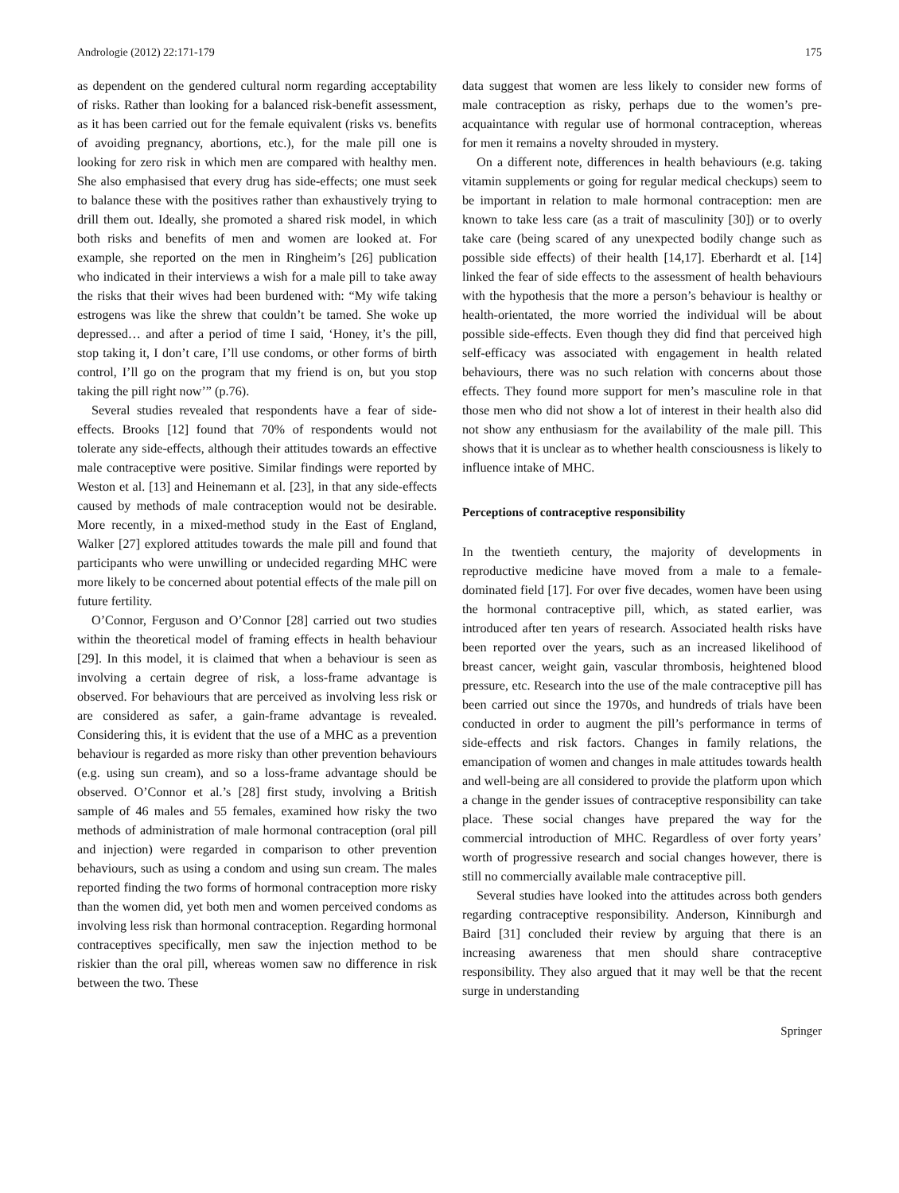Andrologie (2012) 22:171-179 175
as dependent on the gendered cultural norm regarding acceptability of risks. Rather than looking for a balanced risk-benefit assessment, as it has been carried out for the female equivalent (risks vs. benefits of avoiding pregnancy, abortions, etc.), for the male pill one is looking for zero risk in which men are compared with healthy men. She also emphasised that every drug has side-effects; one must seek to balance these with the positives rather than exhaustively trying to drill them out. Ideally, she promoted a shared risk model, in which both risks and benefits of men and women are looked at. For example, she reported on the men in Ringheim’s [26] publication who indicated in their interviews a wish for a male pill to take away the risks that their wives had been burdened with: “My wife taking estrogens was like the shrew that couldn’t be tamed. She woke up depressed… and after a period of time I said, ‘Honey, it’s the pill, stop taking it, I don’t care, I’ll use condoms, or other forms of birth control, I’ll go on the program that my friend is on, but you stop taking the pill right now’” (p.76).
Several studies revealed that respondents have a fear of side-effects. Brooks [12] found that 70% of respondents would not tolerate any side-effects, although their attitudes towards an effective male contraceptive were positive. Similar findings were reported by Weston et al. [13] and Heinemann et al. [23], in that any side-effects caused by methods of male contraception would not be desirable. More recently, in a mixed-method study in the East of England, Walker [27] explored attitudes towards the male pill and found that participants who were unwilling or undecided regarding MHC were more likely to be concerned about potential effects of the male pill on future fertility.
O’Connor, Ferguson and O’Connor [28] carried out two studies within the theoretical model of framing effects in health behaviour [29]. In this model, it is claimed that when a behaviour is seen as involving a certain degree of risk, a loss-frame advantage is observed. For behaviours that are perceived as involving less risk or are considered as safer, a gain-frame advantage is revealed. Considering this, it is evident that the use of a MHC as a prevention behaviour is regarded as more risky than other prevention behaviours (e.g. using sun cream), and so a loss-frame advantage should be observed. O’Connor et al.’s [28] first study, involving a British sample of 46 males and 55 females, examined how risky the two methods of administration of male hormonal contraception (oral pill and injection) were regarded in comparison to other prevention behaviours, such as using a condom and using sun cream. The males reported finding the two forms of hormonal contraception more risky than the women did, yet both men and women perceived condoms as involving less risk than hormonal contraception. Regarding hormonal contraceptives specifically, men saw the injection method to be riskier than the oral pill, whereas women saw no difference in risk between the two. These
data suggest that women are less likely to consider new forms of male contraception as risky, perhaps due to the women’s pre-acquaintance with regular use of hormonal contraception, whereas for men it remains a novelty shrouded in mystery.
On a different note, differences in health behaviours (e.g. taking vitamin supplements or going for regular medical checkups) seem to be important in relation to male hormonal contraception: men are known to take less care (as a trait of masculinity [30]) or to overly take care (being scared of any unexpected bodily change such as possible side effects) of their health [14,17]. Eberhardt et al. [14] linked the fear of side effects to the assessment of health behaviours with the hypothesis that the more a person’s behaviour is healthy or health-orientated, the more worried the individual will be about possible side-effects. Even though they did find that perceived high self-efficacy was associated with engagement in health related behaviours, there was no such relation with concerns about those effects. They found more support for men’s masculine role in that those men who did not show a lot of interest in their health also did not show any enthusiasm for the availability of the male pill. This shows that it is unclear as to whether health consciousness is likely to influence intake of MHC.
Perceptions of contraceptive responsibility
In the twentieth century, the majority of developments in reproductive medicine have moved from a male to a female-dominated field [17]. For over five decades, women have been using the hormonal contraceptive pill, which, as stated earlier, was introduced after ten years of research. Associated health risks have been reported over the years, such as an increased likelihood of breast cancer, weight gain, vascular thrombosis, heightened blood pressure, etc. Research into the use of the male contraceptive pill has been carried out since the 1970s, and hundreds of trials have been conducted in order to augment the pill’s performance in terms of side-effects and risk factors. Changes in family relations, the emancipation of women and changes in male attitudes towards health and well-being are all considered to provide the platform upon which a change in the gender issues of contraceptive responsibility can take place. These social changes have prepared the way for the commercial introduction of MHC. Regardless of over forty years’ worth of progressive research and social changes however, there is still no commercially available male contraceptive pill.
Several studies have looked into the attitudes across both genders regarding contraceptive responsibility. Anderson, Kinniburgh and Baird [31] concluded their review by arguing that there is an increasing awareness that men should share contraceptive responsibility. They also argued that it may well be that the recent surge in understanding
Springer